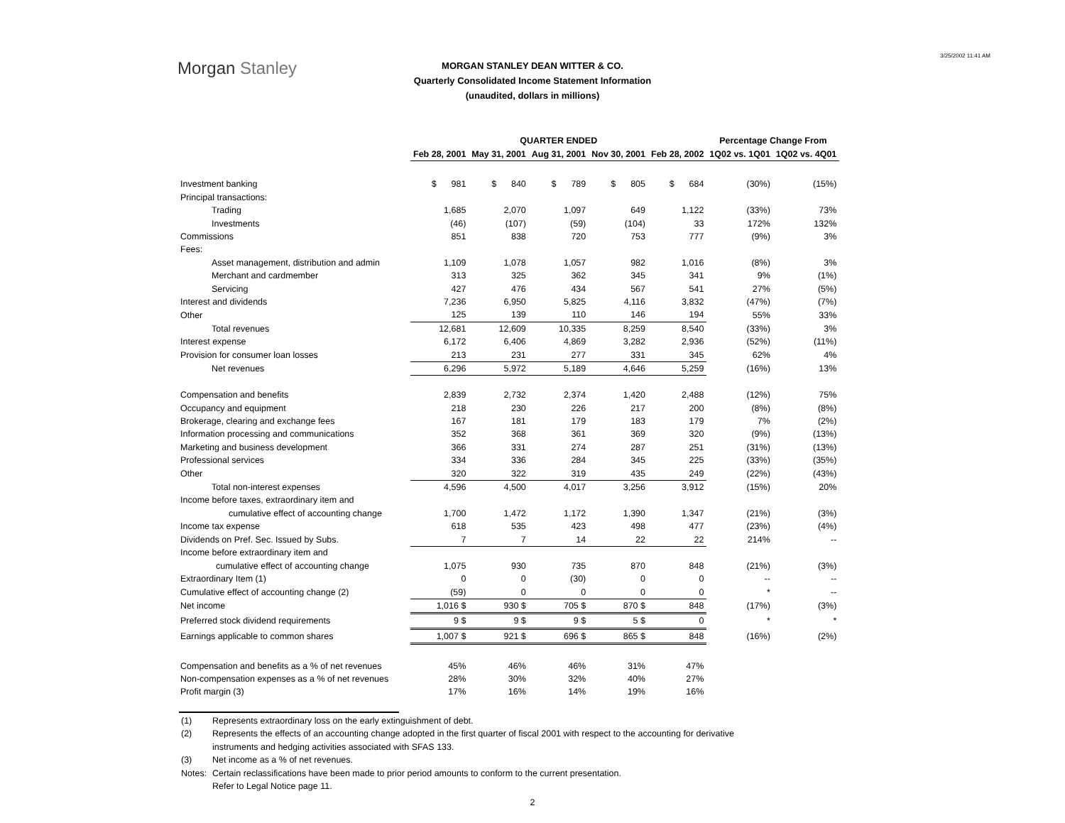3/25/2002 11:41 AM
Morgan Stanley
MORGAN STANLEY DEAN WITTER & CO.
Quarterly Consolidated Income Statement Information
(unaudited, dollars in millions)
| | QUARTER ENDED | | | | | Percentage Change From | |
| --- | --- | --- | --- | --- | --- | --- | --- |
| | Feb 28, 2001 | May 31, 2001 | Aug 31, 2001 | Nov 30, 2001 | Feb 28, 2002 | 1Q02 vs. 1Q01 | 1Q02 vs. 4Q01 |
| Investment banking | $ 981 | $ 840 | $ 789 | $ 805 | $ 684 | (30%) | (15%) |
| Principal transactions: | | | | | | | |
| Trading | 1,685 | 2,070 | 1,097 | 649 | 1,122 | (33%) | 73% |
| Investments | (46) | (107) | (59) | (104) | 33 | 172% | 132% |
| Commissions | 851 | 838 | 720 | 753 | 777 | (9%) | 3% |
| Fees: | | | | | | | |
| Asset management, distribution and admin | 1,109 | 1,078 | 1,057 | 982 | 1,016 | (8%) | 3% |
| Merchant and cardmember | 313 | 325 | 362 | 345 | 341 | 9% | (1%) |
| Servicing | 427 | 476 | 434 | 567 | 541 | 27% | (5%) |
| Interest and dividends | 7,236 | 6,950 | 5,825 | 4,116 | 3,832 | (47%) | (7%) |
| Other | 125 | 139 | 110 | 146 | 194 | 55% | 33% |
| Total revenues | 12,681 | 12,609 | 10,335 | 8,259 | 8,540 | (33%) | 3% |
| Interest expense | 6,172 | 6,406 | 4,869 | 3,282 | 2,936 | (52%) | (11%) |
| Provision for consumer loan losses | 213 | 231 | 277 | 331 | 345 | 62% | 4% |
| Net revenues | 6,296 | 5,972 | 5,189 | 4,646 | 5,259 | (16%) | 13% |
| Compensation and benefits | 2,839 | 2,732 | 2,374 | 1,420 | 2,488 | (12%) | 75% |
| Occupancy and equipment | 218 | 230 | 226 | 217 | 200 | (8%) | (8%) |
| Brokerage, clearing and exchange fees | 167 | 181 | 179 | 183 | 179 | 7% | (2%) |
| Information processing and communications | 352 | 368 | 361 | 369 | 320 | (9%) | (13%) |
| Marketing and business development | 366 | 331 | 274 | 287 | 251 | (31%) | (13%) |
| Professional services | 334 | 336 | 284 | 345 | 225 | (33%) | (35%) |
| Other | 320 | 322 | 319 | 435 | 249 | (22%) | (43%) |
| Total non-interest expenses | 4,596 | 4,500 | 4,017 | 3,256 | 3,912 | (15%) | 20% |
| Income before taxes, extraordinary item and | | | | | | | |
| cumulative effect of accounting change | 1,700 | 1,472 | 1,172 | 1,390 | 1,347 | (21%) | (3%) |
| Income tax expense | 618 | 535 | 423 | 498 | 477 | (23%) | (4%) |
| Dividends on Pref. Sec. Issued by Subs. | 7 | 7 | 14 | 22 | 22 | 214% | -- |
| Income before extraordinary item and | | | | | | | |
| cumulative effect of accounting change | 1,075 | 930 | 735 | 870 | 848 | (21%) | (3%) |
| Extraordinary Item (1) | 0 | 0 | (30) | 0 | 0 | -- | -- |
| Cumulative effect of accounting change (2) | (59) | 0 | 0 | 0 | 0 | * | -- |
| Net income | 1,016 $ | 930 $ | 705 $ | 870 $ | 848 | (17%) | (3%) |
| Preferred stock dividend requirements | 9 $ | 9 $ | 9 $ | 5 $ | 0 | * | * |
| Earnings applicable to common shares | 1,007 $ | 921 $ | 696 $ | 865 $ | 848 | (16%) | (2%) |
| Compensation and benefits as a % of net revenues | 45% | 46% | 46% | 31% | 47% | | |
| Non-compensation expenses as a % of net revenues | 28% | 30% | 32% | 40% | 27% | | |
| Profit margin (3) | 17% | 16% | 14% | 19% | 16% | | |
(1) Represents extraordinary loss on the early extinguishment of debt.
(2) Represents the effects of an accounting change adopted in the first quarter of fiscal 2001 with respect to the accounting for derivative instruments and hedging activities associated with SFAS 133.
(3) Net income as a % of net revenues.
Notes: Certain reclassifications have been made to prior period amounts to conform to the current presentation.
Refer to Legal Notice page 11.
2